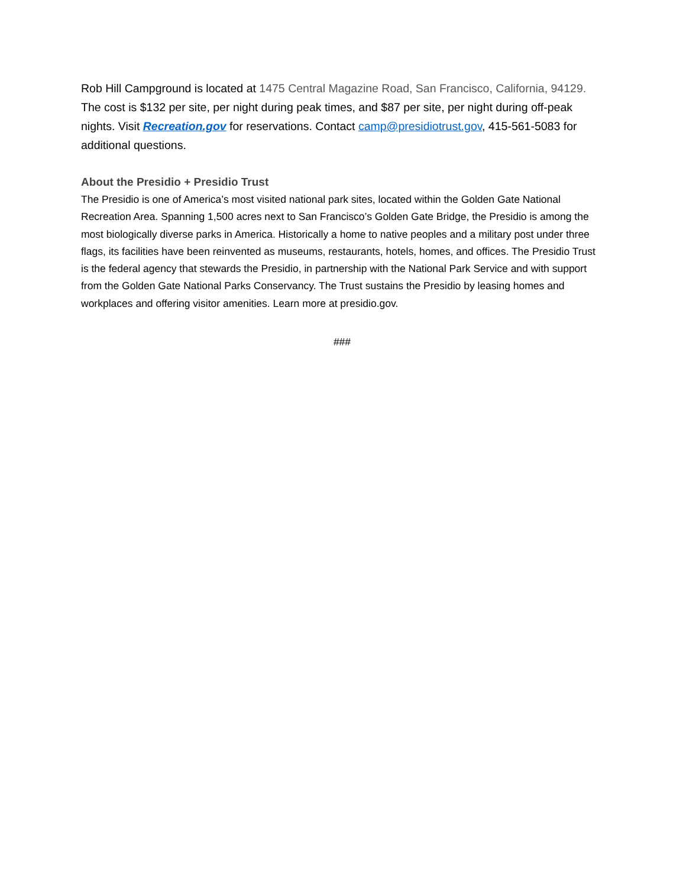Rob Hill Campground is located at 1475 Central Magazine Road, San Francisco, California, 94129. The cost is $132 per site, per night during peak times, and $87 per site, per night during off-peak nights. Visit Recreation.gov for reservations. Contact camp@presidiotrust.gov, 415-561-5083 for additional questions.
About the Presidio + Presidio Trust
The Presidio is one of America’s most visited national park sites, located within the Golden Gate National Recreation Area. Spanning 1,500 acres next to San Francisco’s Golden Gate Bridge, the Presidio is among the most biologically diverse parks in America. Historically a home to native peoples and a military post under three flags, its facilities have been reinvented as museums, restaurants, hotels, homes, and offices. The Presidio Trust is the federal agency that stewards the Presidio, in partnership with the National Park Service and with support from the Golden Gate National Parks Conservancy. The Trust sustains the Presidio by leasing homes and workplaces and offering visitor amenities. Learn more at presidio.gov.
###